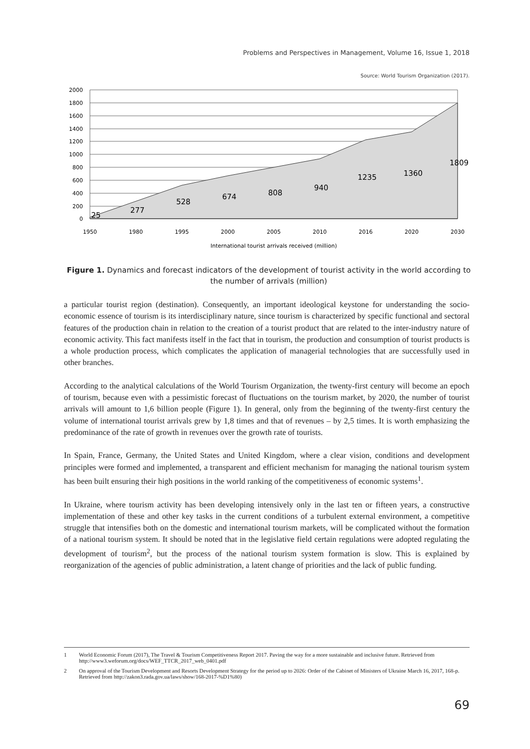Problems and Perspectives in Management, Volume 16, Issue 1, 2018
Source: World Tourism Organization (2017).
2000
1800
1600
1400
1200
1000
800
600
400
200
0
1950
1980
1995
2000
2005
2010
2016
2020
2030
International tourist arrivals received (million)
25
277
528
674
808
940
1235
1360
1809
Figure 1. Dynamics and forecast indicators of the development of tourist activity in the world according to the number of arrivals (million)
a particular tourist region (destination). Consequently, an important ideological keystone for understanding the socio-economic essence of tourism is its interdisciplinary nature, since tourism is characterized by specific functional and sectoral features of the production chain in relation to the creation of a tourist product that are related to the inter-industry nature of economic activity. This fact manifests itself in the fact that in tourism, the production and consumption of tourist products is a whole production process, which complicates the application of managerial technologies that are successfully used in other branches.
According to the analytical calculations of the World Tourism Organization, the twenty-first century will become an epoch of tourism, because even with a pessimistic forecast of fluctuations on the tourism market, by 2020, the number of tourist arrivals will amount to 1,6 billion people (Figure 1). In general, only from the beginning of the twenty-first century the volume of international tourist arrivals grew by 1,8 times and that of revenues – by 2,5 times. It is worth emphasizing the predominance of the rate of growth in revenues over the growth rate of tourists.
In Spain, France, Germany, the United States and United Kingdom, where a clear vision, conditions and development principles were formed and implemented, a transparent and efficient mechanism for managing the national tourism system has been built ensuring their high positions in the world ranking of the competitiveness of economic systems<sup>1</sup>.
In Ukraine, where tourism activity has been developing intensively only in the last ten or fifteen years, a constructive implementation of these and other key tasks in the current conditions of a turbulent external environment, a competitive struggle that intensifies both on the domestic and international tourism markets, will be complicated without the formation of a national tourism system. It should be noted that in the legislative field certain regulations were adopted regulating the development of tourism<sup>2</sup>, but the process of the national tourism system formation is slow. This is explained by reorganization of the agencies of public administration, a latent change of priorities and the lack of public funding.
1 World Economic Forum (2017), The Travel & Tourism Competitiveness Report 2017. Paving the way for a more sustainable and inclusive future. Retrieved from http://www3.weforum.org/docs/WEF_TTCR_2017_web_0401.pdf
2 On approval of the Tourism Development and Resorts Development Strategy for the period up to 2026: Order of the Cabinet of Ministers of Ukraine March 16, 2017, 168-p. Retrieved from http://zakon3.rada.gov.ua/laws/show/168-2017-%D1%80)
69